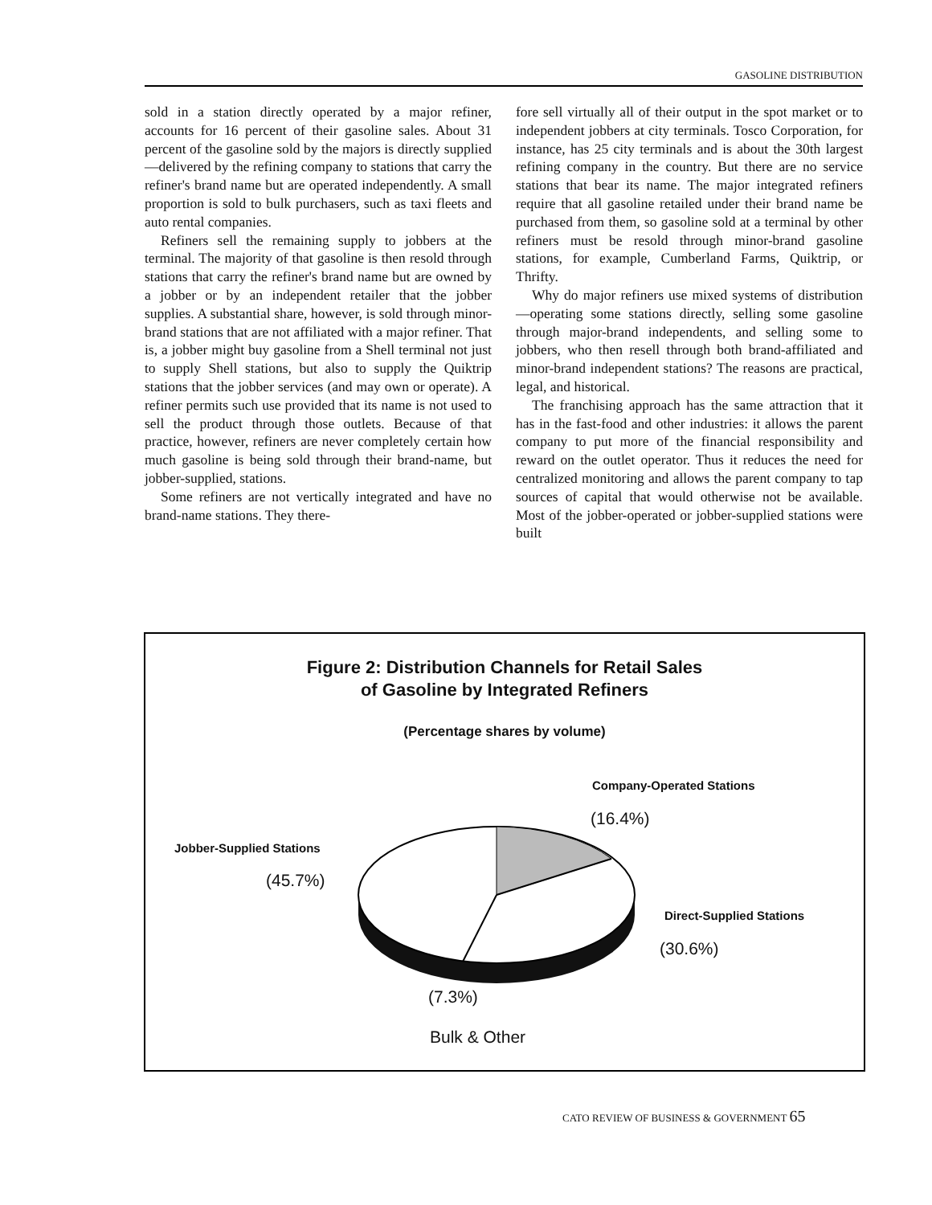GASOLINE DISTRIBUTION
sold in a station directly operated by a major refiner, accounts for 16 percent of their gasoline sales. About 31 percent of the gasoline sold by the majors is directly supplied—delivered by the refining company to stations that carry the refiner's brand name but are operated independently. A small proportion is sold to bulk purchasers, such as taxi fleets and auto rental companies.
Refiners sell the remaining supply to jobbers at the terminal. The majority of that gasoline is then resold through stations that carry the refiner's brand name but are owned by a jobber or by an independent retailer that the jobber supplies. A substantial share, however, is sold through minor-brand stations that are not affiliated with a major refiner. That is, a jobber might buy gasoline from a Shell terminal not just to supply Shell stations, but also to supply the Quiktrip stations that the jobber services (and may own or operate). A refiner permits such use provided that its name is not used to sell the product through those outlets. Because of that practice, however, refiners are never completely certain how much gasoline is being sold through their brand-name, but jobber-supplied, stations.
Some refiners are not vertically integrated and have no brand-name stations. They there-
fore sell virtually all of their output in the spot market or to independent jobbers at city terminals. Tosco Corporation, for instance, has 25 city terminals and is about the 30th largest refining company in the country. But there are no service stations that bear its name. The major integrated refiners require that all gasoline retailed under their brand name be purchased from them, so gasoline sold at a terminal by other refiners must be resold through minor-brand gasoline stations, for example, Cumberland Farms, Quiktrip, or Thrifty.
Why do major refiners use mixed systems of distribution—operating some stations directly, selling some gasoline through major-brand independents, and selling some to jobbers, who then resell through both brand-affiliated and minor-brand independent stations? The reasons are practical, legal, and historical.
The franchising approach has the same attraction that it has in the fast-food and other industries: it allows the parent company to put more of the financial responsibility and reward on the outlet operator. Thus it reduces the need for centralized monitoring and allows the parent company to tap sources of capital that would otherwise not be available. Most of the jobber-operated or jobber-supplied stations were built
Figure 2: Distribution Channels for Retail Sales
of Gasoline by Integrated Refiners
(Percentage shares by volume)
Company-Operated Stations
(16.4%)
Jobber-Supplied Stations
(45.7%)
Direct-Supplied Stations
(30.6%)
(7.3%)
Bulk & Other
CATO REVIEW OF BUSINESS & GOVERNMENT 65